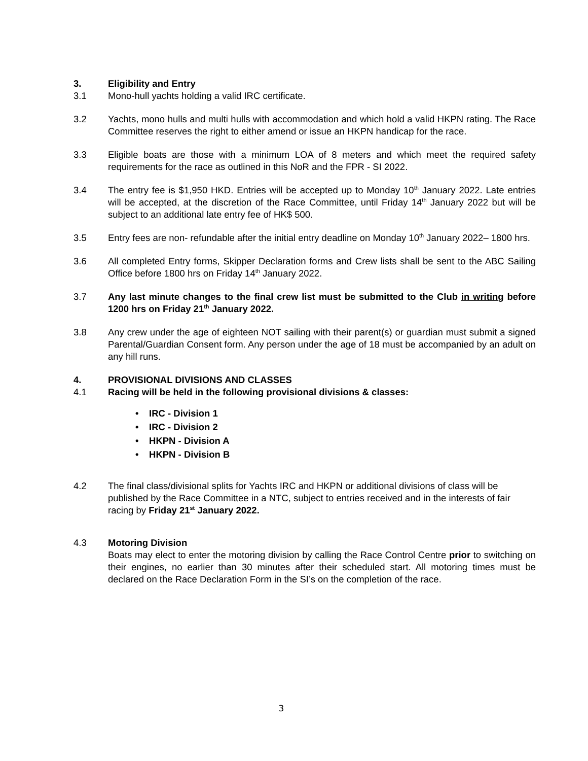3. Eligibility and Entry
3.1 Mono-hull yachts holding a valid IRC certificate.
3.2 Yachts, mono hulls and multi hulls with accommodation and which hold a valid HKPN rating. The Race Committee reserves the right to either amend or issue an HKPN handicap for the race.
3.3 Eligible boats are those with a minimum LOA of 8 meters and which meet the required safety requirements for the race as outlined in this NoR and the FPR - SI 2022.
3.4 The entry fee is $1,950 HKD. Entries will be accepted up to Monday 10<sup>th</sup> January 2022. Late entries will be accepted, at the discretion of the Race Committee, until Friday 14<sup>th</sup> January 2022 but will be subject to an additional late entry fee of HK$ 500.
3.5 Entry fees are non- refundable after the initial entry deadline on Monday 10<sup>th</sup> January 2022– 1800 hrs.
3.6 All completed Entry forms, Skipper Declaration forms and Crew lists shall be sent to the ABC Sailing Office before 1800 hrs on Friday 14<sup>th</sup> January 2022.
3.7 Any last minute changes to the final crew list must be submitted to the Club in writing before 1200 hrs on Friday 21<sup>th</sup> January 2022.
3.8 Any crew under the age of eighteen NOT sailing with their parent(s) or guardian must submit a signed Parental/Guardian Consent form. Any person under the age of 18 must be accompanied by an adult on any hill runs.
4. PROVISIONAL DIVISIONS AND CLASSES
4.1 Racing will be held in the following provisional divisions & classes:
• IRC - Division 1
• IRC - Division 2
• HKPN - Division A
• HKPN - Division B
4.2 The final class/divisional splits for Yachts IRC and HKPN or additional divisions of class will be published by the Race Committee in a NTC, subject to entries received and in the interests of fair racing by Friday 21<sup>st</sup> January 2022.
4.3 Motoring Division
Boats may elect to enter the motoring division by calling the Race Control Centre prior to switching on their engines, no earlier than 30 minutes after their scheduled start. All motoring times must be declared on the Race Declaration Form in the SI’s on the completion of the race.
3